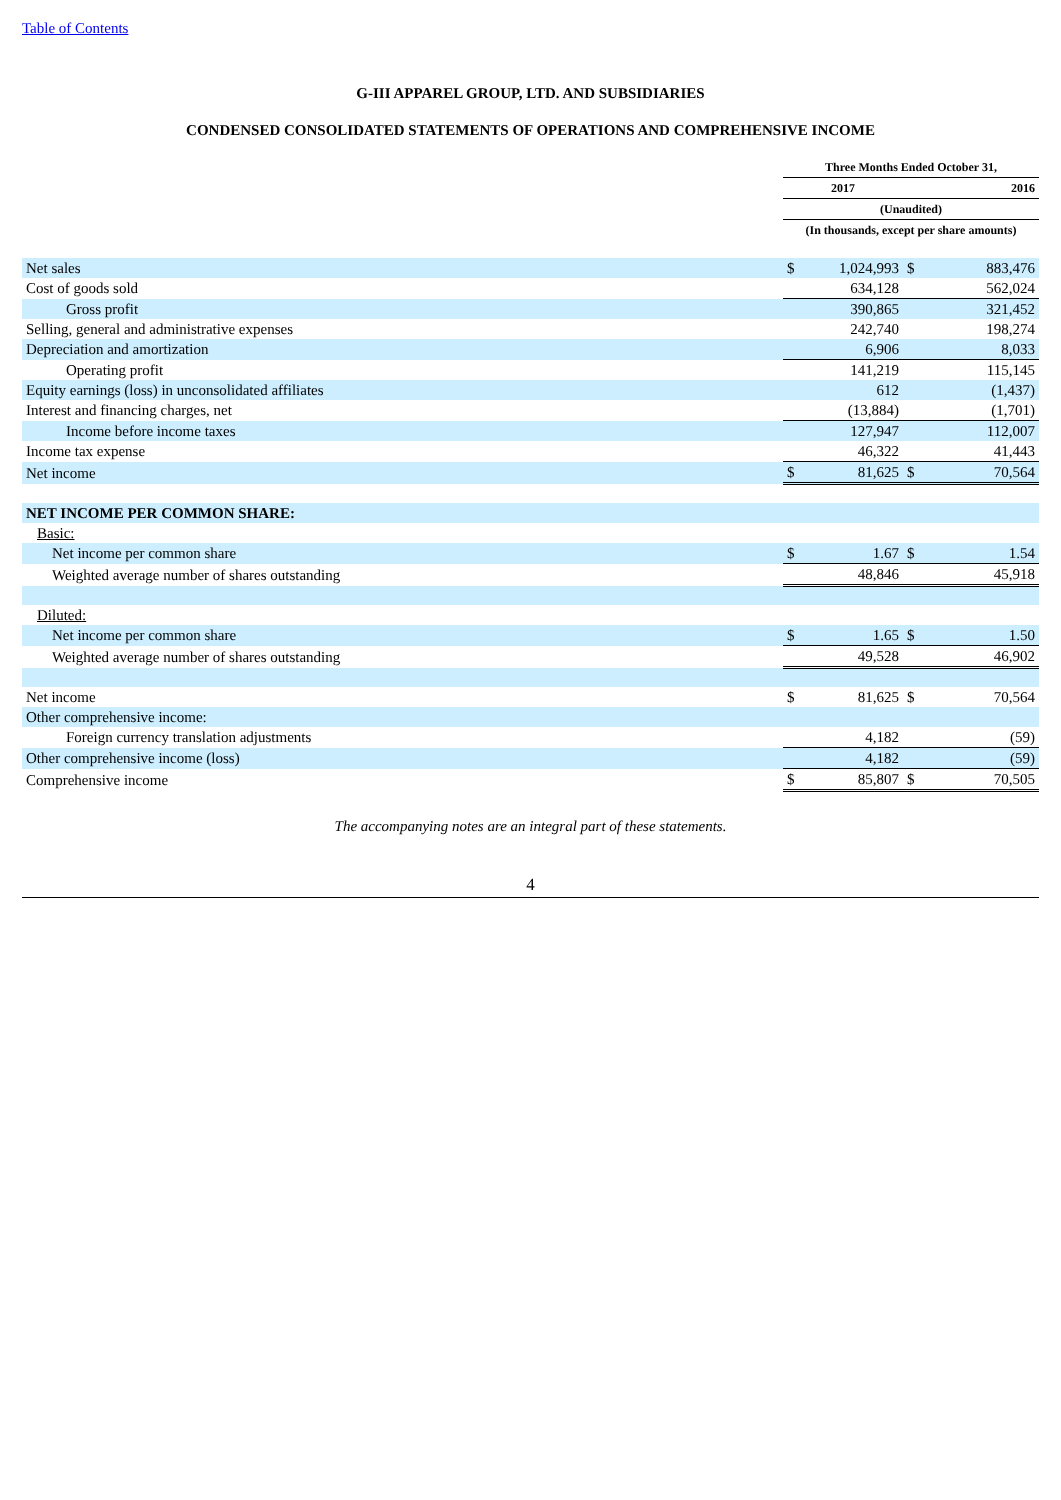Table of Contents
G-III APPAREL GROUP, LTD. AND SUBSIDIARIES
CONDENSED CONSOLIDATED STATEMENTS OF OPERATIONS AND COMPREHENSIVE INCOME
| | Three Months Ended October 31, | | | |
| --- | --- | --- | --- | --- |
| | 2017 | | 2016 | |
| | (Unaudited) | | | |
| | (In thousands, except per share amounts) | | | |
| Net sales | $ | 1,024,993 | $ | 883,476 |
| Cost of goods sold | | 634,128 | | 562,024 |
| Gross profit | | 390,865 | | 321,452 |
| Selling, general and administrative expenses | | 242,740 | | 198,274 |
| Depreciation and amortization | | 6,906 | | 8,033 |
| Operating profit | | 141,219 | | 115,145 |
| Equity earnings (loss) in unconsolidated affiliates | | 612 | | (1,437) |
| Interest and financing charges, net | | (13,884) | | (1,701) |
| Income before income taxes | | 127,947 | | 112,007 |
| Income tax expense | | 46,322 | | 41,443 |
| Net income | $ | 81,625 | $ | 70,564 |
| NET INCOME PER COMMON SHARE: | | | | |
| Basic: | | | | |
| Net income per common share | $ | 1.67 | $ | 1.54 |
| Weighted average number of shares outstanding | | 48,846 | | 45,918 |
| Diluted: | | | | |
| Net income per common share | $ | 1.65 | $ | 1.50 |
| Weighted average number of shares outstanding | | 49,528 | | 46,902 |
| Net income | $ | 81,625 | $ | 70,564 |
| Other comprehensive income: | | | | |
| Foreign currency translation adjustments | | 4,182 | | (59) |
| Other comprehensive income (loss) | | 4,182 | | (59) |
| Comprehensive income | $ | 85,807 | $ | 70,505 |
The accompanying notes are an integral part of these statements.
4